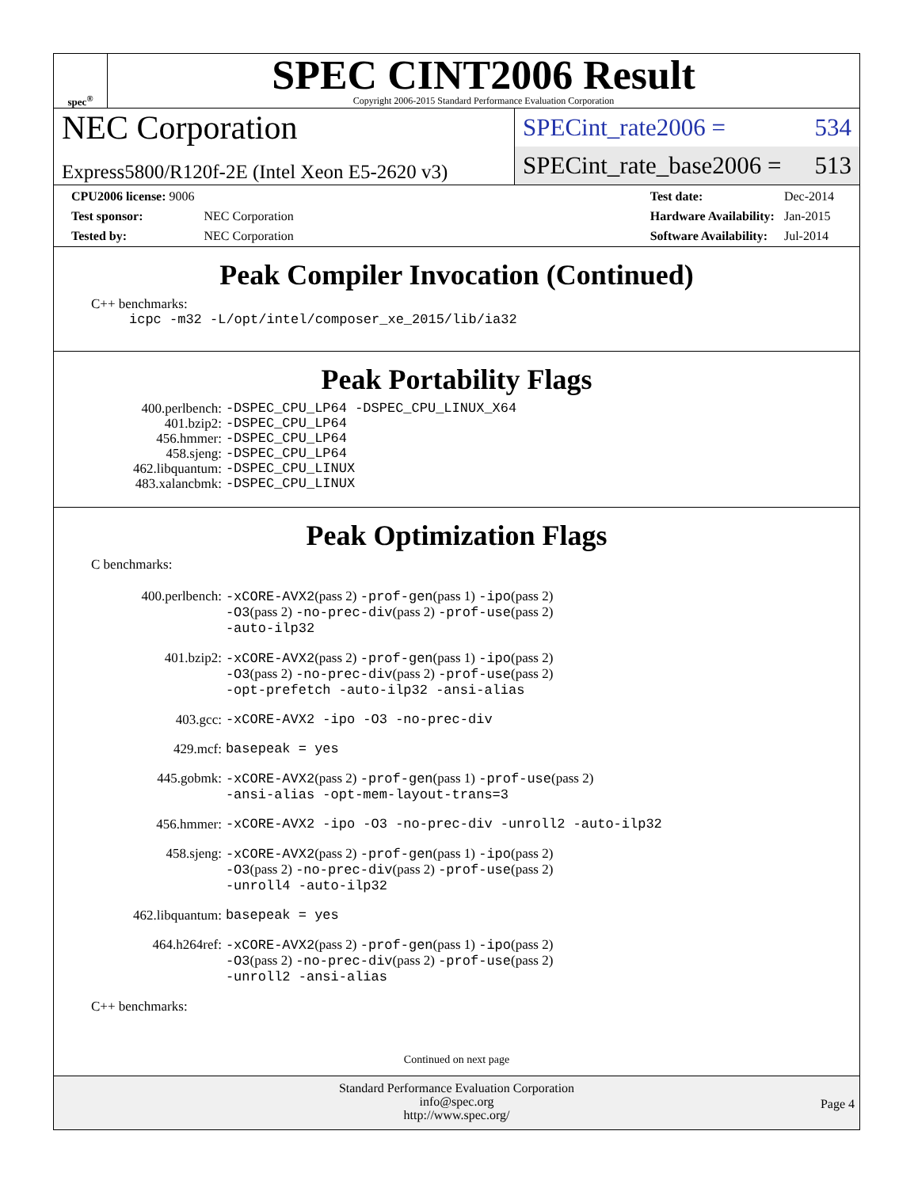spec<sup>®</sup>
SPEC CINT2006 Result
Copyright 2006-2015 Standard Performance Evaluation Corporation
NEC Corporation
Express5800/R120f-2E (Intel Xeon E5-2620 v3)
SPECint_rate2006 = 534
SPECint_rate_base2006 = 513
| CPU2006 license: 9006 | |
| Test sponsor: | NEC Corporation |
| Tested by: | NEC Corporation |
| Test date: | Dec-2014 |
| Hardware Availability: | Jan-2015 |
| Software Availability: | Jul-2014 |
Peak Compiler Invocation (Continued)
C++ benchmarks:
icpc -m32 -L/opt/intel/composer_xe_2015/lib/ia32
Peak Portability Flags
| 400.perlbench: | -DSPEC_CPU_LP64 -DSPEC_CPU_LINUX_X64 |
| 401.bzip2: | -DSPEC_CPU_LP64 |
| 456.hmmer: | -DSPEC_CPU_LP64 |
| 458.sjeng: | -DSPEC_CPU_LP64 |
| 462.libquantum: | -DSPEC_CPU_LINUX |
| 483.xalancbmk: | -DSPEC_CPU_LINUX |
Peak Optimization Flags
C benchmarks:
| 400.perlbench: | -xCORE-AVX2 (pass 2) -prof-gen (pass 1) -ipo (pass 2) -O3 (pass 2) -no-prec-div (pass 2) -prof-use (pass 2) -auto-ilp32 |
| 401.bzip2: | -xCORE-AVX2 (pass 2) -prof-gen (pass 1) -ipo (pass 2) -O3 (pass 2) -no-prec-div (pass 2) -prof-use (pass 2) -opt-prefetch -auto-ilp32 -ansi-alias |
| 403.gcc: | -xCORE-AVX2 -ipo -O3 -no-prec-div |
| 429.mcf: | basepeak = yes |
| 445.gobmk: | -xCORE-AVX2 (pass 2) -prof-gen (pass 1) -prof-use (pass 2) -ansi-alias -opt-mem-layout-trans=3 |
| 456.hmmer: | -xCORE-AVX2 -ipo -O3 -no-prec-div -unroll2 -auto-ilp32 |
| 458.sjeng: | -xCORE-AVX2 (pass 2) -prof-gen (pass 1) -ipo (pass 2) -O3 (pass 2) -no-prec-div (pass 2) -prof-use (pass 2) -unroll4 -auto-ilp32 |
| 462.libquantum: | basepeak = yes |
| 464.h264ref: | -xCORE-AVX2 (pass 2) -prof-gen (pass 1) -ipo (pass 2) -O3 (pass 2) -no-prec-div (pass 2) -prof-use (pass 2) -unroll2 -ansi-alias |
C++ benchmarks:
Continued on next page
Standard Performance Evaluation Corporation
info@spec.org
http://www.spec.org/
Page 4